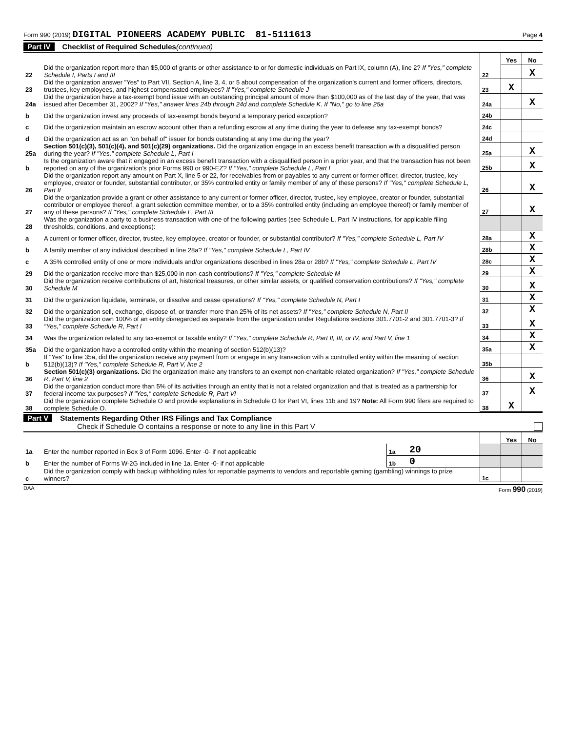Form 990 (2019) DIGITAL PIONEERS ACADEMY PUBLIC 81-5111613 Page 4
Part IV Checklist of Required Schedules (continued)
| | | | Yes | No |
| 22 | Did the organization report more than $5,000 of grants or other assistance to or for domestic individuals on Part IX, column (A), line 2? If "Yes," complete Schedule I, Parts I and III | 22 | | X |
| 23 | Did the organization answer "Yes" to Part VII, Section A, line 3, 4, or 5 about compensation of the organization's current and former officers, directors, trustees, key employees, and highest compensated employees? If "Yes," complete Schedule J | 23 | X | |
| 24a | Did the organization have a tax-exempt bond issue with an outstanding principal amount of more than $100,000 as of the last day of the year, that was issued after December 31, 2002? If "Yes," answer lines 24b through 24d and complete Schedule K. If "No," go to line 25a | 24a | | X |
| b | Did the organization invest any proceeds of tax-exempt bonds beyond a temporary period exception? | 24b | | |
| c | Did the organization maintain an escrow account other than a refunding escrow at any time during the year to defease any tax-exempt bonds? | 24c | | |
| d | Did the organization act as an "on behalf of" issuer for bonds outstanding at any time during the year? | 24d | | |
| 25a | Section 501(c)(3), 501(c)(4), and 501(c)(29) organizations. Did the organization engage in an excess benefit transaction with a disqualified person during the year? If "Yes," complete Schedule L, Part I | 25a | | X |
| b | Is the organization aware that it engaged in an excess benefit transaction with a disqualified person in a prior year, and that the transaction has not been reported on any of the organization's prior Forms 990 or 990-EZ? If "Yes," complete Schedule L, Part I | 25b | | X |
| 26 | Did the organization report any amount on Part X, line 5 or 22, for receivables from or payables to any current or former officer, director, trustee, key employee, creator or founder, substantial contributor, or 35% controlled entity or family member of any of these persons? If "Yes," complete Schedule L, Part II | 26 | | X |
| 27 | Did the organization provide a grant or other assistance to any current or former officer, director, trustee, key employee, creator or founder, substantial contributor or employee thereof, a grant selection committee member, or to a 35% controlled entity (including an employee thereof) or family member of any of these persons? If "Yes," complete Schedule L, Part III | 27 | | X |
| 28 | Was the organization a party to a business transaction with one of the following parties (see Schedule L, Part IV instructions, for applicable filing thresholds, conditions, and exceptions): | | | |
| a | A current or former officer, director, trustee, key employee, creator or founder, or substantial contributor? If "Yes," complete Schedule L, Part IV | 28a | | X |
| b | A family member of any individual described in line 28a? If "Yes," complete Schedule L, Part IV | 28b | | X |
| c | A 35% controlled entity of one or more individuals and/or organizations described in lines 28a or 28b? If "Yes," complete Schedule L, Part IV | 28c | | X |
| 29 | Did the organization receive more than $25,000 in non-cash contributions? If "Yes," complete Schedule M | 29 | | X |
| 30 | Did the organization receive contributions of art, historical treasures, or other similar assets, or qualified conservation contributions? If "Yes," complete Schedule M | 30 | | X |
| 31 | Did the organization liquidate, terminate, or dissolve and cease operations? If "Yes," complete Schedule N, Part I | 31 | | X |
| 32 | Did the organization sell, exchange, dispose of, or transfer more than 25% of its net assets? If "Yes," complete Schedule N, Part II | 32 | | X |
| 33 | Did the organization own 100% of an entity disregarded as separate from the organization under Regulations sections 301.7701-2 and 301.7701-3? If "Yes," complete Schedule R, Part I | 33 | | X |
| 34 | Was the organization related to any tax-exempt or taxable entity? If "Yes," complete Schedule R, Part II, III, or IV, and Part V, line 1 | 34 | | X |
| 35a | Did the organization have a controlled entity within the meaning of section 512(b)(13)? | 35a | | X |
| b | If "Yes" to line 35a, did the organization receive any payment from or engage in any transaction with a controlled entity within the meaning of section 512(b)(13)? If "Yes," complete Schedule R, Part V, line 2 | 35b | | |
| 36 | Section 501(c)(3) organizations. Did the organization make any transfers to an exempt non-charitable related organization? If "Yes," complete Schedule R, Part V, line 2 | 36 | | X |
| 37 | Did the organization conduct more than 5% of its activities through an entity that is not a related organization and that is treated as a partnership for federal income tax purposes? If "Yes," complete Schedule R, Part VI | 37 | | X |
| 38 | Did the organization complete Schedule O and provide explanations in Schedule O for Part VI, lines 11b and 19? Note: All Form 990 filers are required to complete Schedule O. | 38 | X | |
Part V Statements Regarding Other IRS Filings and Tax Compliance
Check if Schedule O contains a response or note to any line in this Part V
| | | | | | Yes | No |
| 1a | Enter the number reported in Box 3 of Form 1096. Enter -0- if not applicable | 1a | 20 | | | |
| b | Enter the number of Forms W-2G included in line 1a. Enter -0- if not applicable | 1b | 0 | | | |
| c | Did the organization comply with backup withholding rules for reportable payments to vendors and reportable gaming (gambling) winnings to prize winners? | | | 1c | | |
DAA Form 990 (2019)